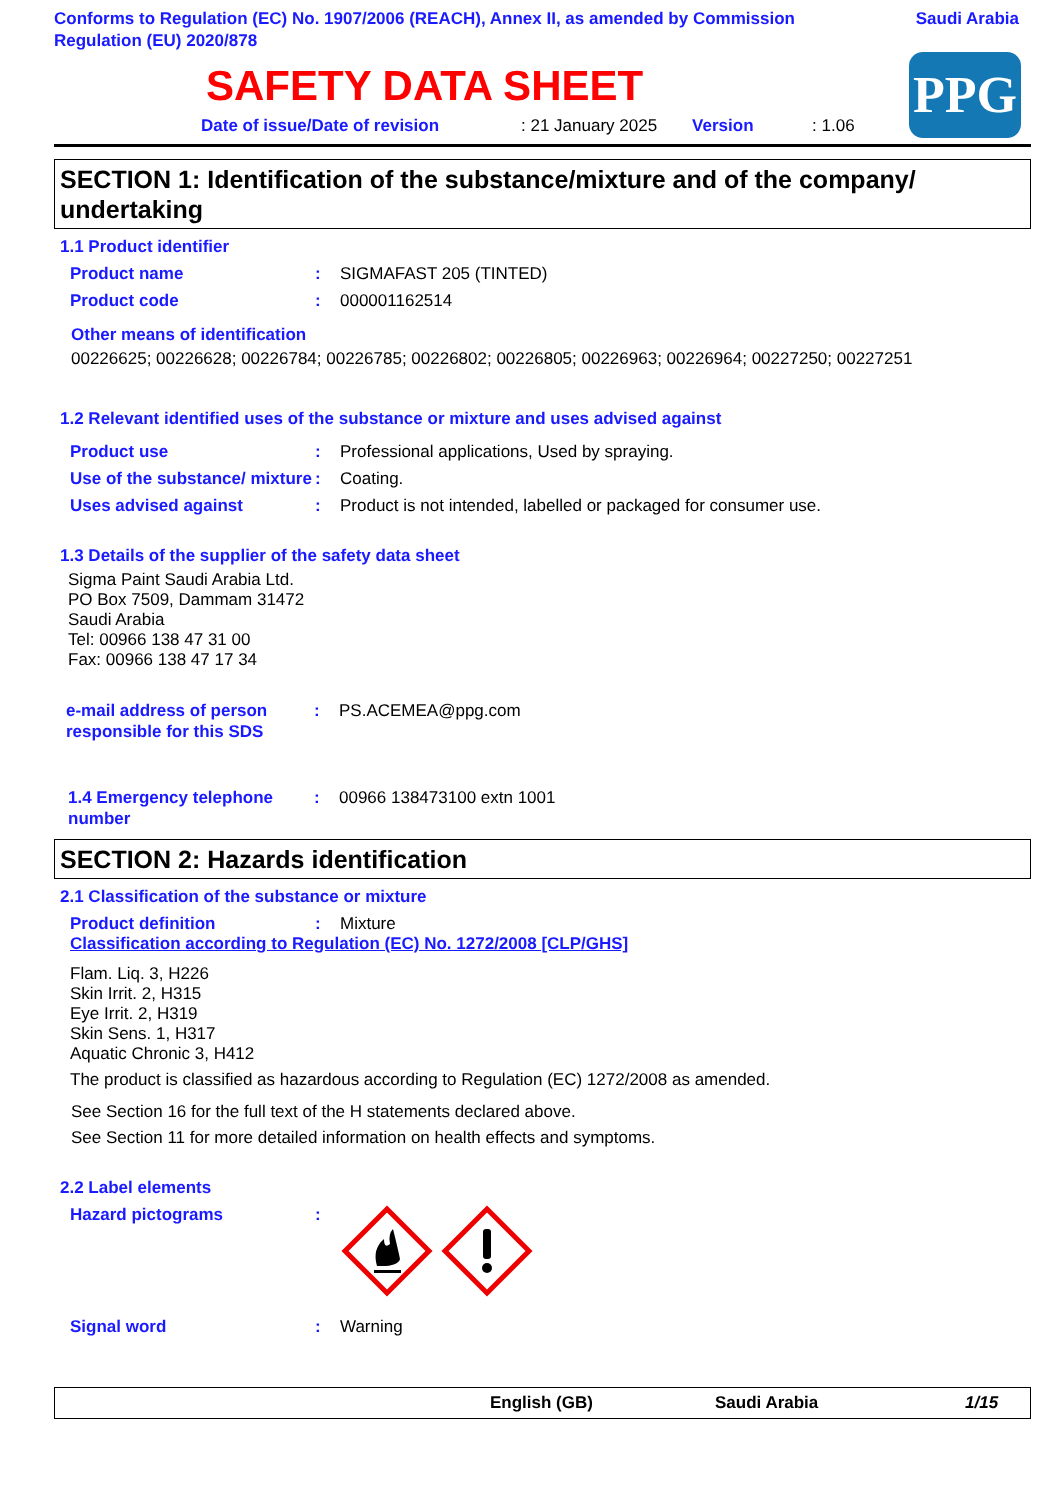Conforms to Regulation (EC) No. 1907/2006 (REACH), Annex II, as amended by Commission Regulation (EU) 2020/878
Saudi Arabia
SAFETY DATA SHEET
PPG
Date of issue/Date of revision: 21 January 2025 Version: 1.06
SECTION 1: Identification of the substance/mixture and of the company/ undertaking
1.1 Product identifier
Product name: SIGMAFAST 205 (TINTED)
Product code: 000001162514
Other means of identification
00226625; 00226628; 00226784; 00226785; 00226802; 00226805; 00226963; 00226964; 00227250; 00227251
1.2 Relevant identified uses of the substance or mixture and uses advised against
Product use: Professional applications, Used by spraying.
Use of the substance/ mixture: Coating.
Uses advised against: Product is not intended, labelled or packaged for consumer use.
1.3 Details of the supplier of the safety data sheet
Sigma Paint Saudi Arabia Ltd.
PO Box 7509, Dammam 31472
Saudi Arabia
Tel: 00966 138 47 31 00
Fax: 00966 138 47 17 34
e-mail address of person responsible for this SDS: PS.ACEMEA@ppg.com
1.4 Emergency telephone number: 00966 138473100 extn 1001
SECTION 2: Hazards identification
2.1 Classification of the substance or mixture
Product definition: Mixture
Classification according to Regulation (EC) No. 1272/2008 [CLP/GHS]
Flam. Liq. 3, H226
Skin Irrit. 2, H315
Eye Irrit. 2, H319
Skin Sens. 1, H317
Aquatic Chronic 3, H412
The product is classified as hazardous according to Regulation (EC) 1272/2008 as amended.
See Section 16 for the full text of the H statements declared above.
See Section 11 for more detailed information on health effects and symptoms.
2.2 Label elements
Hazard pictograms:
Signal word: Warning
English (GB) Saudi Arabia 1/15